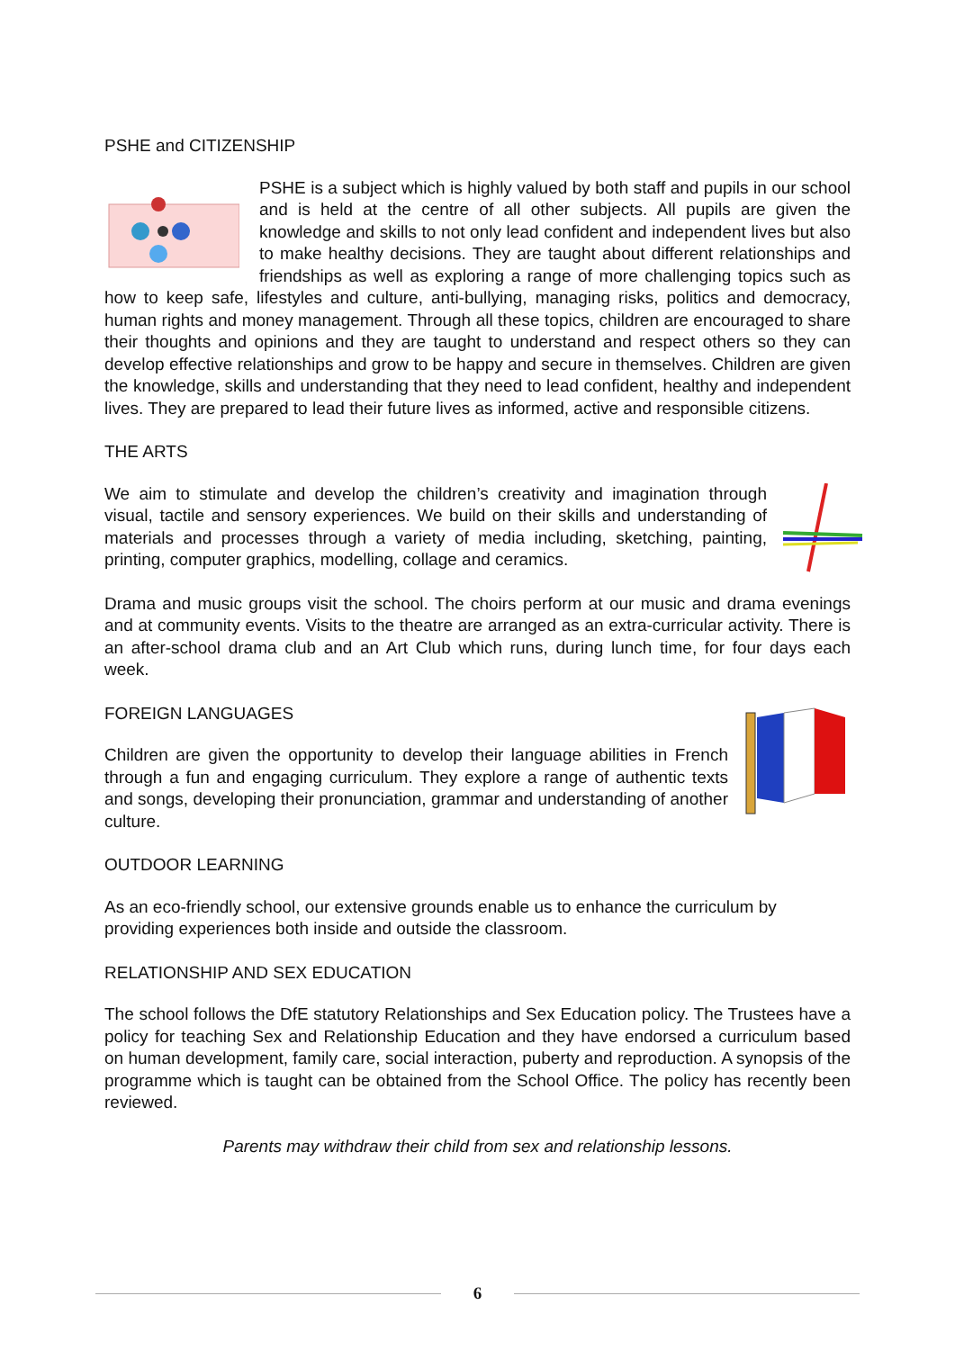PSHE and CITIZENSHIP
PSHE is a subject which is highly valued by both staff and pupils in our school and is held at the centre of all other subjects. All pupils are given the knowledge and skills to not only lead confident and independent lives but also to make healthy decisions. They are taught about different relationships and friendships as well as exploring a range of more challenging topics such as how to keep safe, lifestyles and culture, anti-bullying, managing risks, politics and democracy, human rights and money management. Through all these topics, children are encouraged to share their thoughts and opinions and they are taught to understand and respect others so they can develop effective relationships and grow to be happy and secure in themselves. Children are given the knowledge, skills and understanding that they need to lead confident, healthy and independent lives. They are prepared to lead their future lives as informed, active and responsible citizens.
THE ARTS
We aim to stimulate and develop the children’s creativity and imagination through visual, tactile and sensory experiences. We build on their skills and understanding of materials and processes through a variety of media including, sketching, painting, printing, computer graphics, modelling, collage and ceramics.
Drama and music groups visit the school. The choirs perform at our music and drama evenings and at community events. Visits to the theatre are arranged as an extra-curricular activity. There is an after-school drama club and an Art Club which runs, during lunch time, for four days each week.
FOREIGN LANGUAGES
Children are given the opportunity to develop their language abilities in French through a fun and engaging curriculum. They explore a range of authentic texts and songs, developing their pronunciation, grammar and understanding of another culture.
OUTDOOR LEARNING
As an eco-friendly school, our extensive grounds enable us to enhance the curriculum by providing experiences both inside and outside the classroom.
RELATIONSHIP AND SEX EDUCATION
The school follows the DfE statutory Relationships and Sex Education policy. The Trustees have a policy for teaching Sex and Relationship Education and they have endorsed a curriculum based on human development, family care, social interaction, puberty and reproduction. A synopsis of the programme which is taught can be obtained from the School Office. The policy has recently been reviewed.
Parents may withdraw their child from sex and relationship lessons.
6